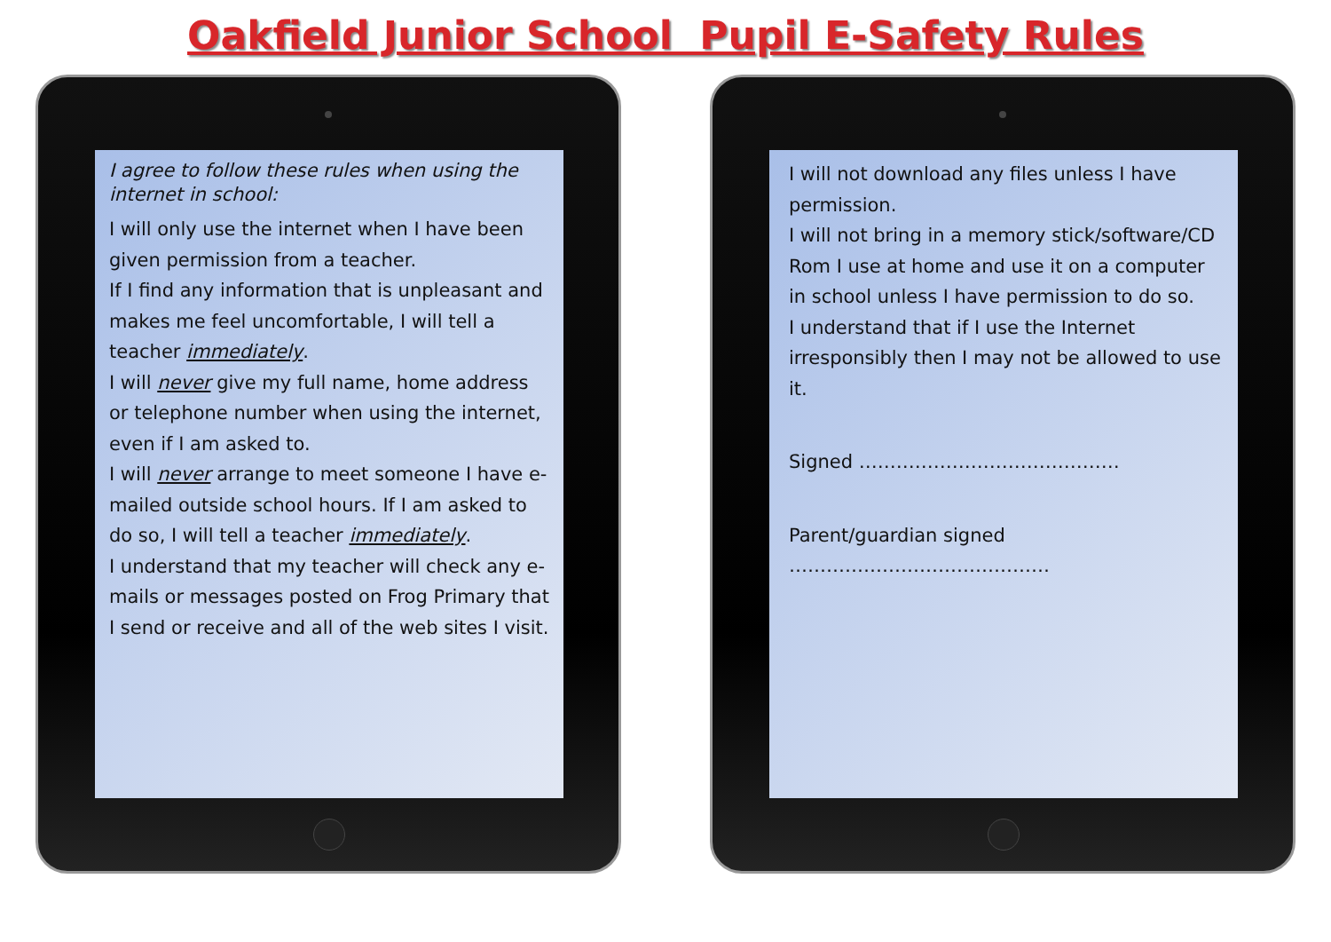Oakfield Junior School Pupil E-Safety Rules
I agree to follow these rules when using the internet in school:
I will only use the internet when I have been given permission from a teacher.
If I find any information that is unpleasant and makes me feel uncomfortable, I will tell a teacher immediately.
I will never give my full name, home address or telephone number when using the internet, even if I am asked to.
I will never arrange to meet someone I have e-mailed outside school hours. If I am asked to do so, I will tell a teacher immediately.
I understand that my teacher will check any e-mails or messages posted on Frog Primary that I send or receive and all of the web sites I visit.
I will not download any files unless I have permission.
I will not bring in a memory stick/software/CD Rom I use at home and use it on a computer in school unless I have permission to do so.
I understand that if I use the Internet irresponsibly then I may not be allowed to use it.
Signed ……………………………………
Parent/guardian signed ……………………………………